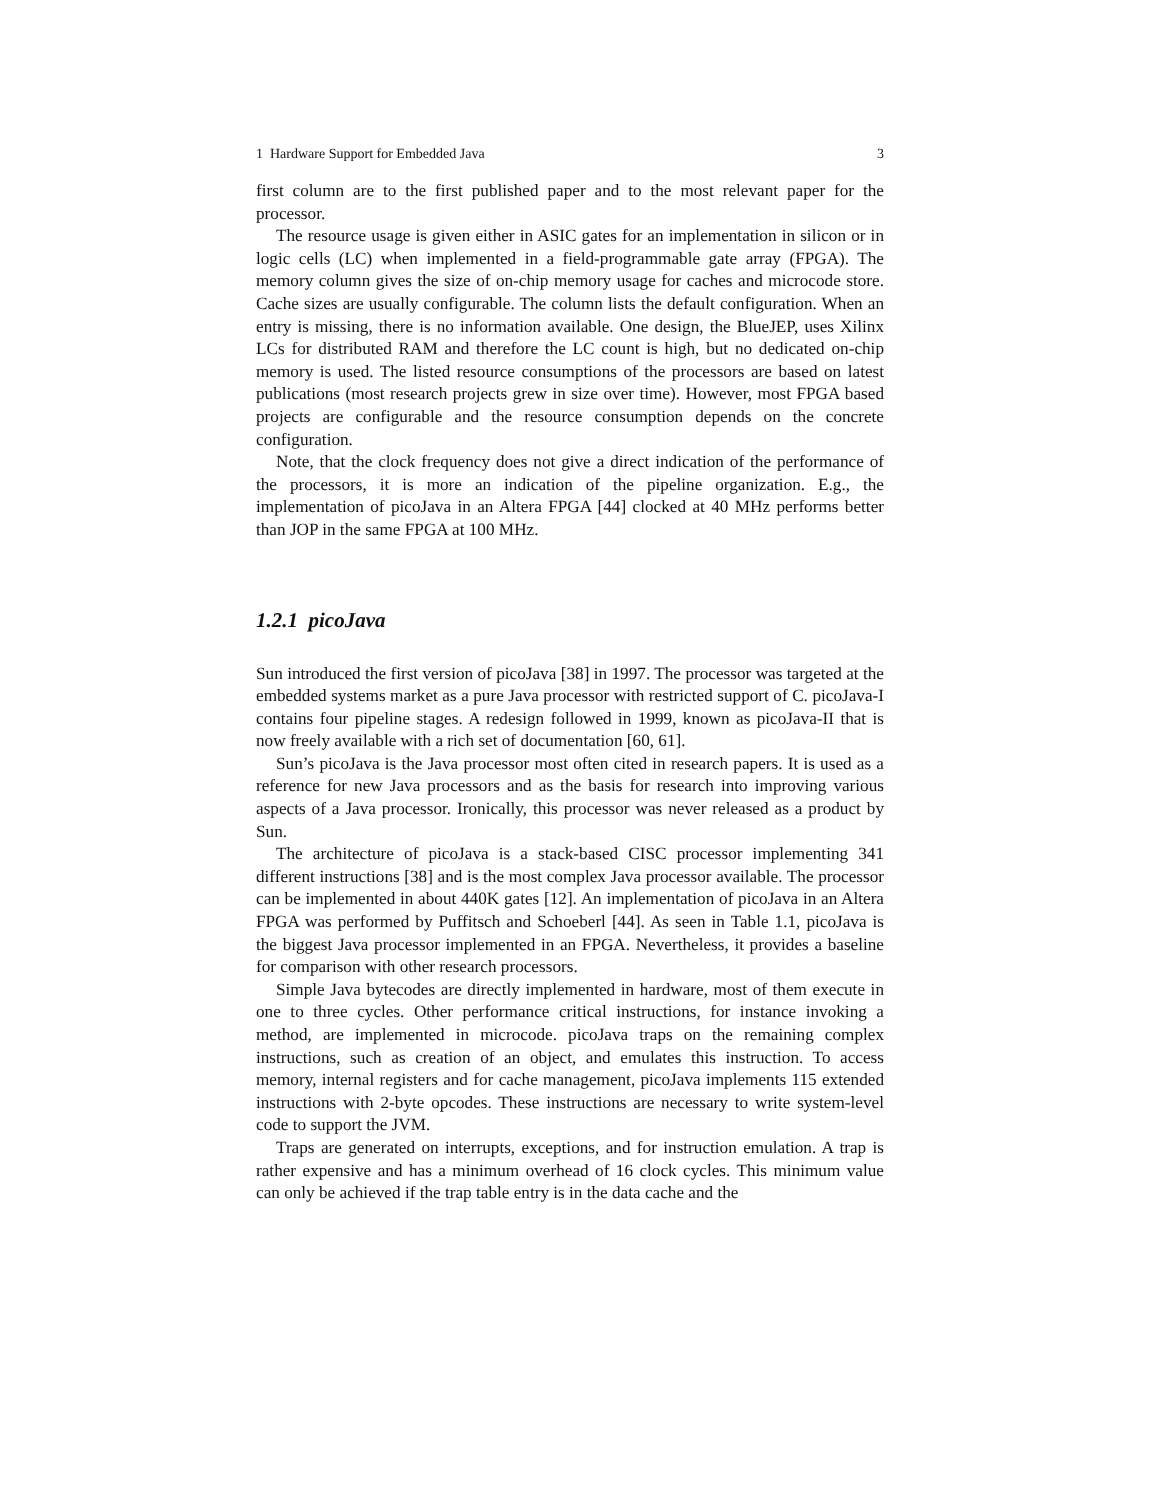1 Hardware Support for Embedded Java 3
first column are to the first published paper and to the most relevant paper for the processor.
The resource usage is given either in ASIC gates for an implementation in silicon or in logic cells (LC) when implemented in a field-programmable gate array (FPGA). The memory column gives the size of on-chip memory usage for caches and microcode store. Cache sizes are usually configurable. The column lists the default configuration. When an entry is missing, there is no information available. One design, the BlueJEP, uses Xilinx LCs for distributed RAM and therefore the LC count is high, but no dedicated on-chip memory is used. The listed resource consumptions of the processors are based on latest publications (most research projects grew in size over time). However, most FPGA based projects are configurable and the resource consumption depends on the concrete configuration.
Note, that the clock frequency does not give a direct indication of the performance of the processors, it is more an indication of the pipeline organization. E.g., the implementation of picoJava in an Altera FPGA [44] clocked at 40 MHz performs better than JOP in the same FPGA at 100 MHz.
1.2.1 picoJava
Sun introduced the first version of picoJava [38] in 1997. The processor was targeted at the embedded systems market as a pure Java processor with restricted support of C. picoJava-I contains four pipeline stages. A redesign followed in 1999, known as picoJava-II that is now freely available with a rich set of documentation [60, 61].
Sun’s picoJava is the Java processor most often cited in research papers. It is used as a reference for new Java processors and as the basis for research into improving various aspects of a Java processor. Ironically, this processor was never released as a product by Sun.
The architecture of picoJava is a stack-based CISC processor implementing 341 different instructions [38] and is the most complex Java processor available. The processor can be implemented in about 440K gates [12]. An implementation of picoJava in an Altera FPGA was performed by Puffitsch and Schoeberl [44]. As seen in Table 1.1, picoJava is the biggest Java processor implemented in an FPGA. Nevertheless, it provides a baseline for comparison with other research processors.
Simple Java bytecodes are directly implemented in hardware, most of them execute in one to three cycles. Other performance critical instructions, for instance invoking a method, are implemented in microcode. picoJava traps on the remaining complex instructions, such as creation of an object, and emulates this instruction. To access memory, internal registers and for cache management, picoJava implements 115 extended instructions with 2-byte opcodes. These instructions are necessary to write system-level code to support the JVM.
Traps are generated on interrupts, exceptions, and for instruction emulation. A trap is rather expensive and has a minimum overhead of 16 clock cycles. This minimum value can only be achieved if the trap table entry is in the data cache and the